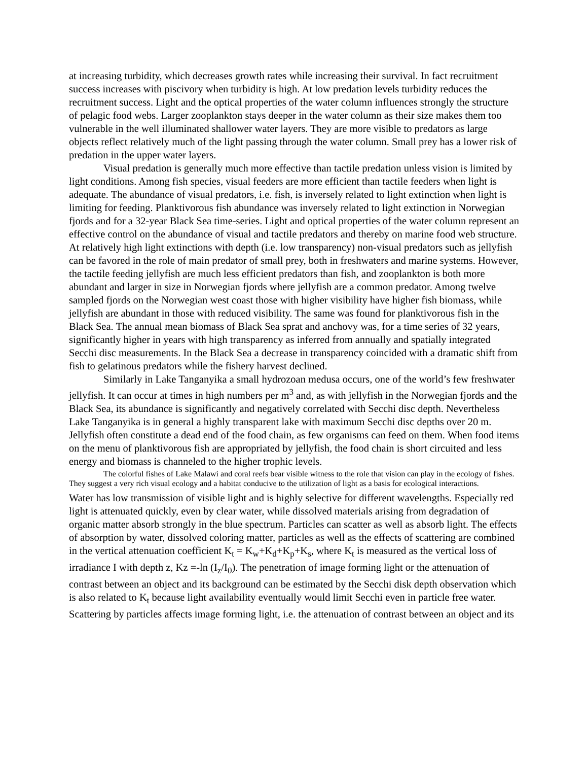at increasing turbidity, which decreases growth rates while increasing their survival. In fact recruitment success increases with piscivory when turbidity is high. At low predation levels turbidity reduces the recruitment success. Light and the optical properties of the water column influences strongly the structure of pelagic food webs. Larger zooplankton stays deeper in the water column as their size makes them too vulnerable in the well illuminated shallower water layers. They are more visible to predators as large objects reflect relatively much of the light passing through the water column. Small prey has a lower risk of predation in the upper water layers.
Visual predation is generally much more effective than tactile predation unless vision is limited by light conditions. Among fish species, visual feeders are more efficient than tactile feeders when light is adequate. The abundance of visual predators, i.e. fish, is inversely related to light extinction when light is limiting for feeding. Planktivorous fish abundance was inversely related to light extinction in Norwegian fjords and for a 32-year Black Sea time-series. Light and optical properties of the water column represent an effective control on the abundance of visual and tactile predators and thereby on marine food web structure. At relatively high light extinctions with depth (i.e. low transparency) non-visual predators such as jellyfish can be favored in the role of main predator of small prey, both in freshwaters and marine systems. However, the tactile feeding jellyfish are much less efficient predators than fish, and zooplankton is both more abundant and larger in size in Norwegian fjords where jellyfish are a common predator. Among twelve sampled fjords on the Norwegian west coast those with higher visibility have higher fish biomass, while jellyfish are abundant in those with reduced visibility. The same was found for planktivorous fish in the Black Sea. The annual mean biomass of Black Sea sprat and anchovy was, for a time series of 32 years, significantly higher in years with high transparency as inferred from annually and spatially integrated Secchi disc measurements. In the Black Sea a decrease in transparency coincided with a dramatic shift from fish to gelatinous predators while the fishery harvest declined.
Similarly in Lake Tanganyika a small hydrozoan medusa occurs, one of the world’s few freshwater jellyfish. It can occur at times in high numbers per m<sup>3</sup> and, as with jellyfish in the Norwegian fjords and the Black Sea, its abundance is significantly and negatively correlated with Secchi disc depth. Nevertheless Lake Tanganyika is in general a highly transparent lake with maximum Secchi disc depths over 20 m. Jellyfish often constitute a dead end of the food chain, as few organisms can feed on them. When food items on the menu of planktivorous fish are appropriated by jellyfish, the food chain is short circuited and less energy and biomass is channeled to the higher trophic levels.
The colorful fishes of Lake Malawi and coral reefs bear visible witness to the role that vision can play in the ecology of fishes. They suggest a very rich visual ecology and a habitat conducive to the utilization of light as a basis for ecological interactions.
Water has low transmission of visible light and is highly selective for different wavelengths. Especially red light is attenuated quickly, even by clear water, while dissolved materials arising from degradation of organic matter absorb strongly in the blue spectrum. Particles can scatter as well as absorb light. The effects of absorption by water, dissolved coloring matter, particles as well as the effects of scattering are combined in the vertical attenuation coefficient K<sub>t</sub> = K<sub>w</sub>+K<sub>d</sub>+K<sub>p</sub>+K<sub>s</sub>, where K<sub>t</sub> is measured as the vertical loss of irradiance I with depth z, Kz =-ln (I<sub>z</sub>/I<sub>0</sub>). The penetration of image forming light or the attenuation of contrast between an object and its background can be estimated by the Secchi disk depth observation which is also related to K<sub>t</sub> because light availability eventually would limit Secchi even in particle free water. Scattering by particles affects image forming light, i.e. the attenuation of contrast between an object and its